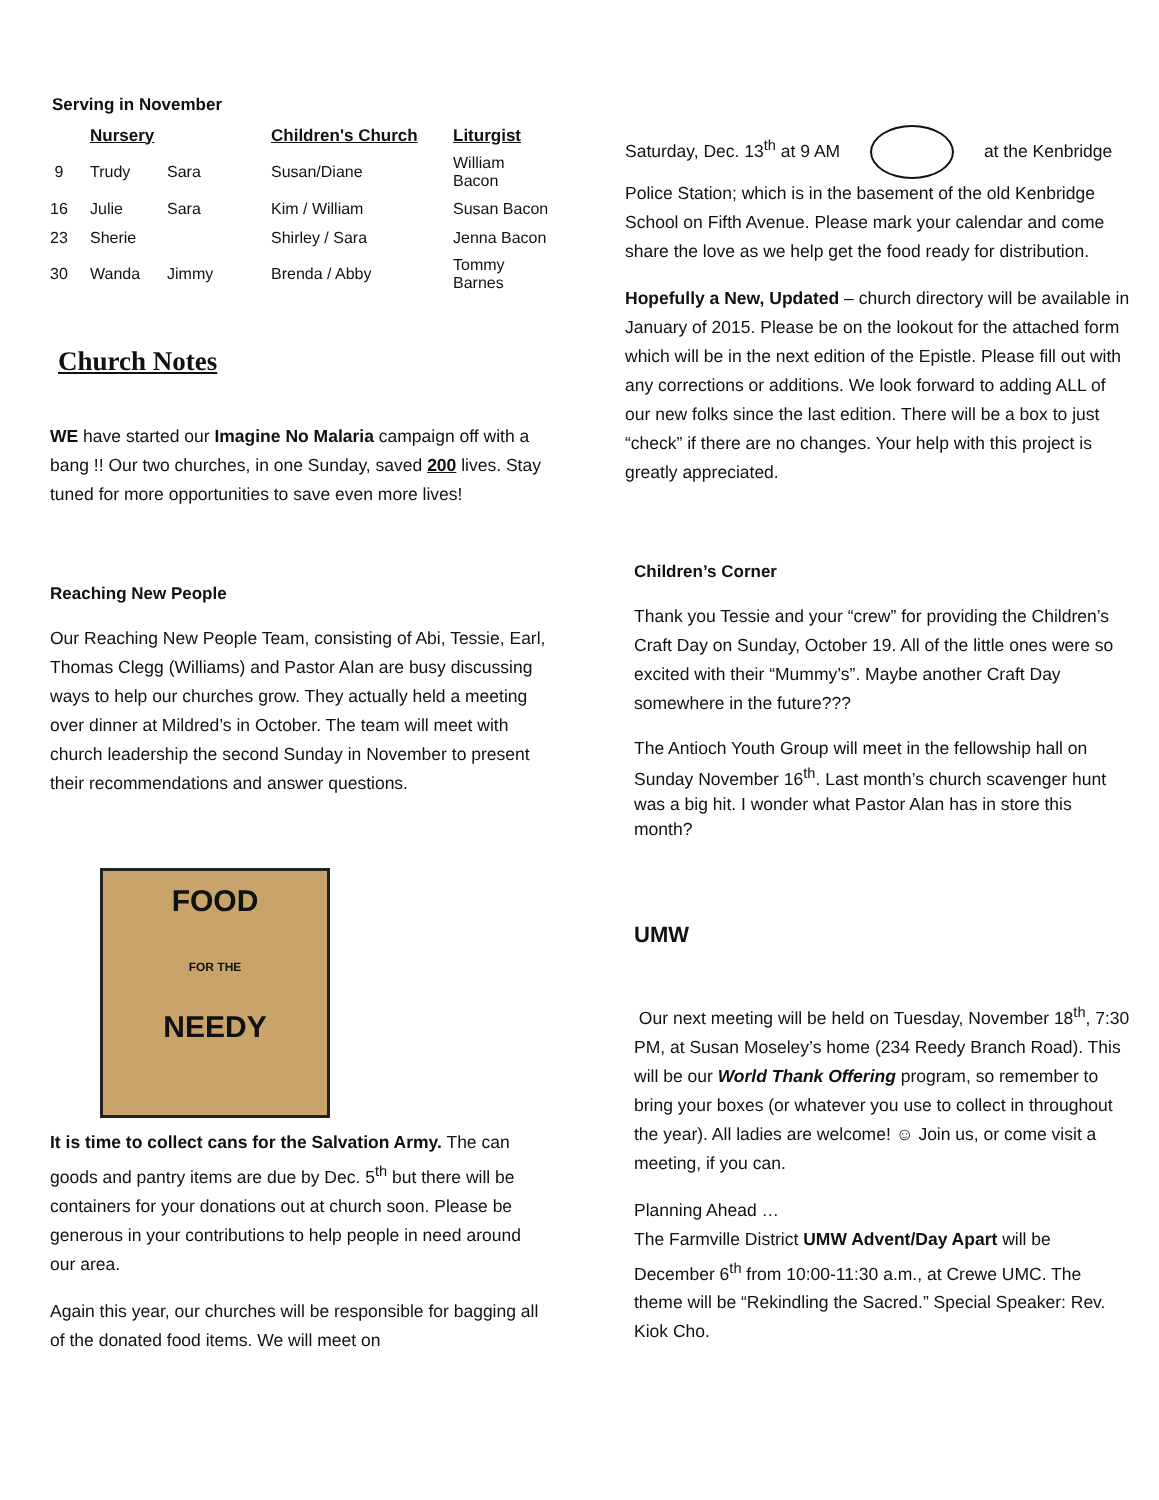Serving in November
| | Nursery | | Children's Church | Liturgist |
| --- | --- | --- | --- | --- |
| 9 | Trudy | Sara | Susan/Diane | William Bacon |
| 16 | Julie | Sara | Kim / William | Susan Bacon |
| 23 | Sherie | | Shirley / Sara | Jenna Bacon |
| 30 | Wanda | Jimmy | Brenda / Abby | Tommy Barnes |
Church Notes
WE have started our Imagine No Malaria campaign off with a bang !! Our two churches, in one Sunday, saved 200 lives. Stay tuned for more opportunities to save even more lives!
Reaching New People
Our Reaching New People Team, consisting of Abi, Tessie, Earl, Thomas Clegg (Williams) and Pastor Alan are busy discussing ways to help our churches grow. They actually held a meeting over dinner at Mildred’s in October. The team will meet with church leadership the second Sunday in November to present their recommendations and answer questions.
FOOD
FOR THE
NEEDY
It is time to collect cans for the Salvation Army. The can goods and pantry items are due by Dec. 5<sup>th</sup> but there will be containers for your donations out at church soon. Please be generous in your contributions to help people in need around our area.
Again this year, our churches will be responsible for bagging all of the donated food items. We will meet on
Saturday, Dec. 13<sup>th</sup> at 9 AM at the Kenbridge Police Station; which is in the basement of the old Kenbridge School on Fifth Avenue. Please mark your calendar and come share the love as we help get the food ready for distribution.
Hopefully a New, Updated – church directory will be available in January of 2015. Please be on the lookout for the attached form which will be in the next edition of the Epistle. Please fill out with any corrections or additions. We look forward to adding ALL of our new folks since the last edition. There will be a box to just “check” if there are no changes. Your help with this project is greatly appreciated.
Children’s Corner
Thank you Tessie and your “crew” for providing the Children’s Craft Day on Sunday, October 19. All of the little ones were so excited with their “Mummy’s”. Maybe another Craft Day somewhere in the future???
The Antioch Youth Group will meet in the fellowship hall on Sunday November 16<sup>th</sup>. Last month’s church scavenger hunt was a big hit. I wonder what Pastor Alan has in store this month?
UMW
Our next meeting will be held on Tuesday, November 18<sup>th</sup>, 7:30 PM, at Susan Moseley’s home (234 Reedy Branch Road). This will be our World Thank Offering program, so remember to bring your boxes (or whatever you use to collect in throughout the year). All ladies are welcome! ☺ Join us, or come visit a meeting, if you can.
Planning Ahead …
The Farmville District UMW Advent/Day Apart will be December 6<sup>th</sup> from 10:00-11:30 a.m., at Crewe UMC. The theme will be “Rekindling the Sacred.” Special Speaker: Rev. Kiok Cho.